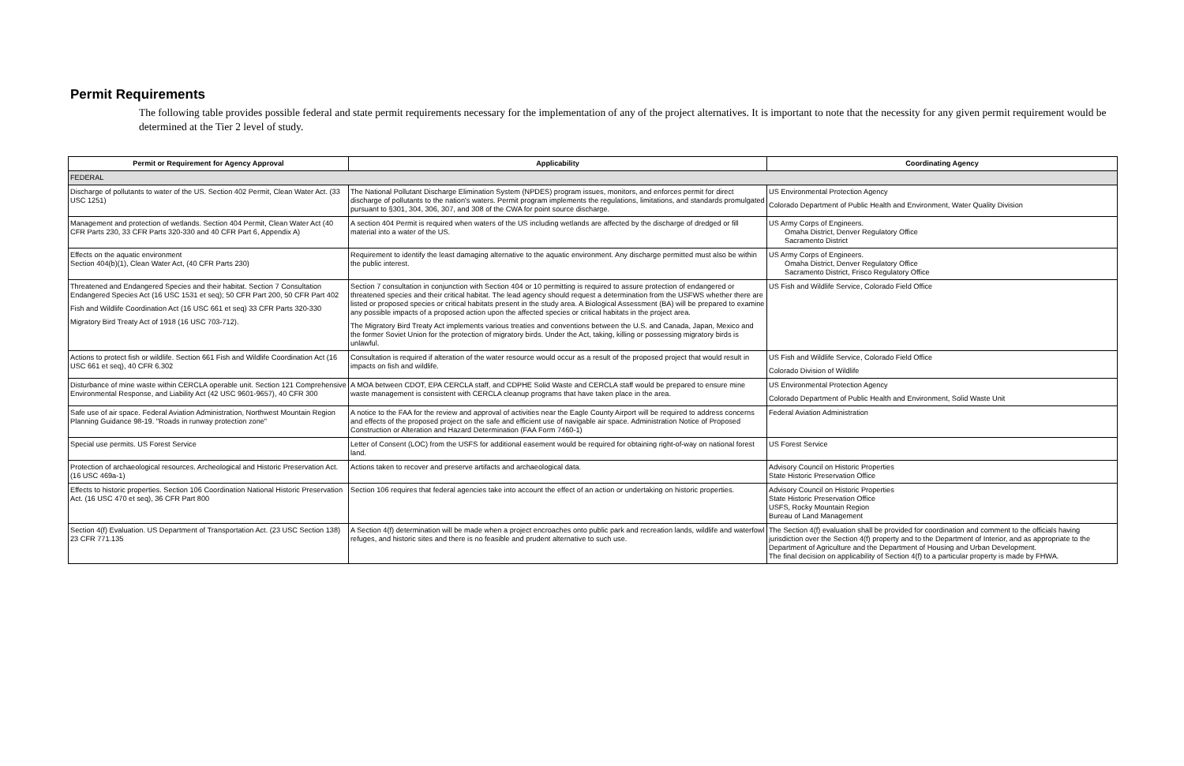Permit Requirements
The following table provides possible federal and state permit requirements necessary for the implementation of any of the project alternatives. It is important to note that the necessity for any given permit requirement would be determined at the Tier 2 level of study.
| Permit or Requirement for Agency Approval | Applicability | Coordinating Agency |
| --- | --- | --- |
| FEDERAL | | |
| Discharge of pollutants to water of the US. Section 402 Permit, Clean Water Act. (33 USC 1251) | The National Pollutant Discharge Elimination System (NPDES) program issues, monitors, and enforces permit for direct discharge of pollutants to the nation's waters. Permit program implements the regulations, limitations, and standards promulgated pursuant to §301, 304, 306, 307, and 308 of the CWA for point source discharge. | US Environmental Protection Agency Colorado Department of Public Health and Environment, Water Quality Division |
| Management and protection of wetlands. Section 404 Permit, Clean Water Act (40 CFR Parts 230, 33 CFR Parts 320-330 and 40 CFR Part 6, Appendix A) | A section 404 Permit is required when waters of the US including wetlands are affected by the discharge of dredged or fill material into a water of the US. | US Army Corps of Engineers. Omaha District, Denver Regulatory Office Sacramento District |
| Effects on the aquatic environment Section 404(b)(1), Clean Water Act, (40 CFR Parts 230) | Requirement to identify the least damaging alternative to the aquatic environment. Any discharge permitted must also be within the public interest. | US Army Corps of Engineers. Omaha District, Denver Regulatory Office Sacramento District, Frisco Regulatory Office |
| Threatened and Endangered Species and their habitat. Section 7 Consultation Endangered Species Act (16 USC 1531 et seq); 50 CFR Part 200, 50 CFR Part 402 Fish and Wildlife Coordination Act (16 USC 661 et seq) 33 CFR Parts 320-330 Migratory Bird Treaty Act of 1918 (16 USC 703-712). | Section 7 consultation in conjunction with Section 404 or 10 permitting is required to assure protection of endangered or threatened species and their critical habitat. The lead agency should request a determination from the USFWS whether there are listed or proposed species or critical habitats present in the study area. A Biological Assessment (BA) will be prepared to examine any possible impacts of a proposed action upon the affected species or critical habitats in the project area. The Migratory Bird Treaty Act implements various treaties and conventions between the U.S. and Canada, Japan, Mexico and the former Soviet Union for the protection of migratory birds. Under the Act, taking, killing or possessing migratory birds is unlawful. | US Fish and Wildlife Service, Colorado Field Office |
| Actions to protect fish or wildlife. Section 661 Fish and Wildlife Coordination Act (16 USC 661 et seq), 40 CFR 6.302 | Consultation is required if alteration of the water resource would occur as a result of the proposed project that would result in impacts on fish and wildlife. | US Fish and Wildlife Service, Colorado Field Office Colorado Division of Wildlife |
| Disturbance of mine waste within CERCLA operable unit. Section 121 Comprehensive Environmental Response, and Liability Act (42 USC 9601-9657), 40 CFR 300 | A MOA between CDOT, EPA CERCLA staff, and CDPHE Solid Waste and CERCLA staff would be prepared to ensure mine waste management is consistent with CERCLA cleanup programs that have taken place in the area. | US Environmental Protection Agency Colorado Department of Public Health and Environment, Solid Waste Unit |
| Safe use of air space. Federal Aviation Administration, Northwest Mountain Region Planning Guidance 98-19. "Roads in runway protection zone" | A notice to the FAA for the review and approval of activities near the Eagle County Airport will be required to address concerns and effects of the proposed project on the safe and efficient use of navigable air space. Administration Notice of Proposed Construction or Alteration and Hazard Determination (FAA Form 7460-1) | Federal Aviation Administration |
| Special use permits. US Forest Service | Letter of Consent (LOC) from the USFS for additional easement would be required for obtaining right-of-way on national forest land. | US Forest Service |
| Protection of archaeological resources. Archeological and Historic Preservation Act. (16 USC 469a-1) | Actions taken to recover and preserve artifacts and archaeological data. | Advisory Council on Historic Properties State Historic Preservation Office |
| Effects to historic properties. Section 106 Coordination National Historic Preservation Act. (16 USC 470 et seq), 36 CFR Part 800 | Section 106 requires that federal agencies take into account the effect of an action or undertaking on historic properties. | Advisory Council on Historic Properties State Historic Preservation Office USFS, Rocky Mountain Region Bureau of Land Management |
| Section 4(f) Evaluation. US Department of Transportation Act. (23 USC Section 138) 23 CFR 771.135 | A Section 4(f) determination will be made when a project encroaches onto public park and recreation lands, wildlife and waterfowl refuges, and historic sites and there is no feasible and prudent alternative to such use. | The Section 4(f) evaluation shall be provided for coordination and comment to the officials having jurisdiction over the Section 4(f) property and to the Department of Interior, and as appropriate to the Department of Agriculture and the Department of Housing and Urban Development. The final decision on applicability of Section 4(f) to a particular property is made by FHWA. |